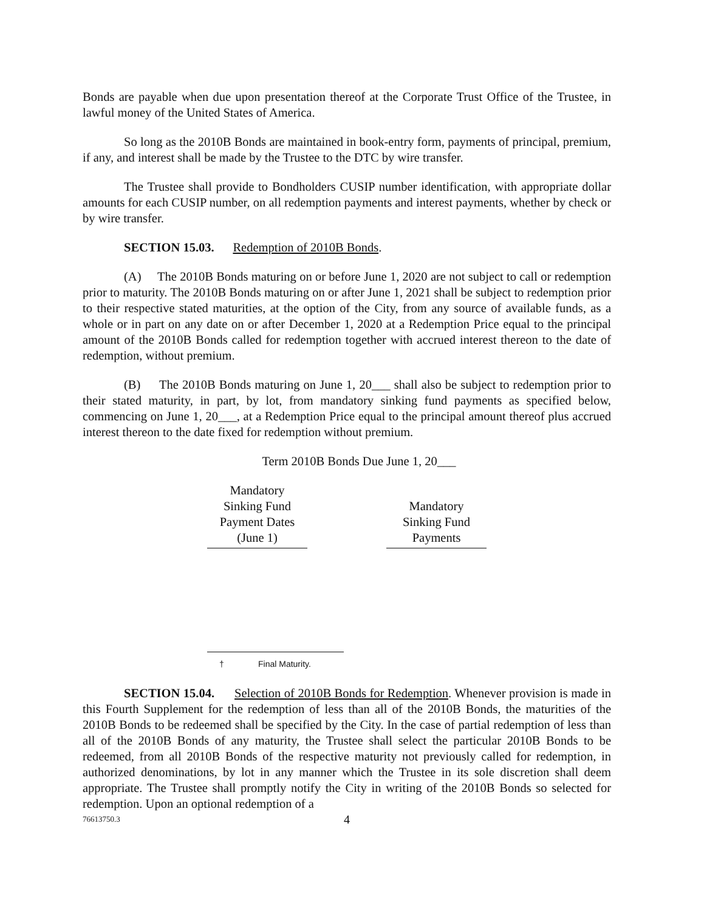Bonds are payable when due upon presentation thereof at the Corporate Trust Office of the Trustee, in lawful money of the United States of America.
So long as the 2010B Bonds are maintained in book-entry form, payments of principal, premium, if any, and interest shall be made by the Trustee to the DTC by wire transfer.
The Trustee shall provide to Bondholders CUSIP number identification, with appropriate dollar amounts for each CUSIP number, on all redemption payments and interest payments, whether by check or by wire transfer.
SECTION 15.03. Redemption of 2010B Bonds.
(A) The 2010B Bonds maturing on or before June 1, 2020 are not subject to call or redemption prior to maturity. The 2010B Bonds maturing on or after June 1, 2021 shall be subject to redemption prior to their respective stated maturities, at the option of the City, from any source of available funds, as a whole or in part on any date on or after December 1, 2020 at a Redemption Price equal to the principal amount of the 2010B Bonds called for redemption together with accrued interest thereon to the date of redemption, without premium.
(B) The 2010B Bonds maturing on June 1, 20___ shall also be subject to redemption prior to their stated maturity, in part, by lot, from mandatory sinking fund payments as specified below, commencing on June 1, 20___, at a Redemption Price equal to the principal amount thereof plus accrued interest thereon to the date fixed for redemption without premium.
Term 2010B Bonds Due June 1, 20___
| Mandatory Sinking Fund Payment Dates (June 1) | | Mandatory Sinking Fund Payments |
† Final Maturity.
SECTION 15.04. Selection of 2010B Bonds for Redemption. Whenever provision is made in this Fourth Supplement for the redemption of less than all of the 2010B Bonds, the maturities of the 2010B Bonds to be redeemed shall be specified by the City. In the case of partial redemption of less than all of the 2010B Bonds of any maturity, the Trustee shall select the particular 2010B Bonds to be redeemed, from all 2010B Bonds of the respective maturity not previously called for redemption, in authorized denominations, by lot in any manner which the Trustee in its sole discretion shall deem appropriate. The Trustee shall promptly notify the City in writing of the 2010B Bonds so selected for redemption. Upon an optional redemption of a
76613750.3 4